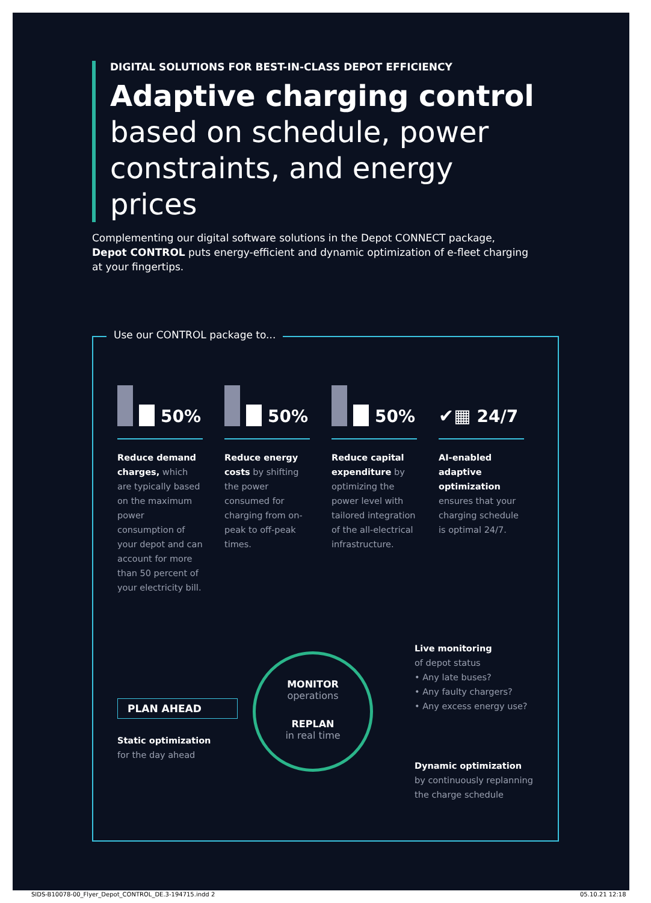DIGITAL SOLUTIONS FOR BEST-IN-CLASS DEPOT EFFICIENCY
Adaptive charging control based on schedule, power constraints, and energy prices
Complementing our digital software solutions in the Depot CONNECT package, Depot CONTROL puts energy-efficient and dynamic optimization of e-fleet charging at your fingertips.
Use our CONTROL package to...
50%
Reduce demand charges, which are typically based on the maximum power consumption of your depot and can account for more than 50 percent of your electricity bill.
50%
Reduce energy costs by shifting the power consumed for charging from on-peak to off-peak times.
50%
Reduce capital expenditure by optimizing the power level with tailored integration of the all-electrical infrastructure.
✔▦ 24/7
AI-enabled adaptive optimization ensures that your charging schedule is optimal 24/7.
PLAN AHEAD
Static optimization
for the day ahead
MONITOR
operations
REPLAN
in real time
Live monitoring
of depot status
• Any late buses?
• Any faulty chargers?
• Any excess energy use?
Dynamic optimization
by continuously replanning the charge schedule
SIDS-B10078-00_Flyer_Depot_CONTROL_DE.3-194715.indd 2
05.10.21 12:18